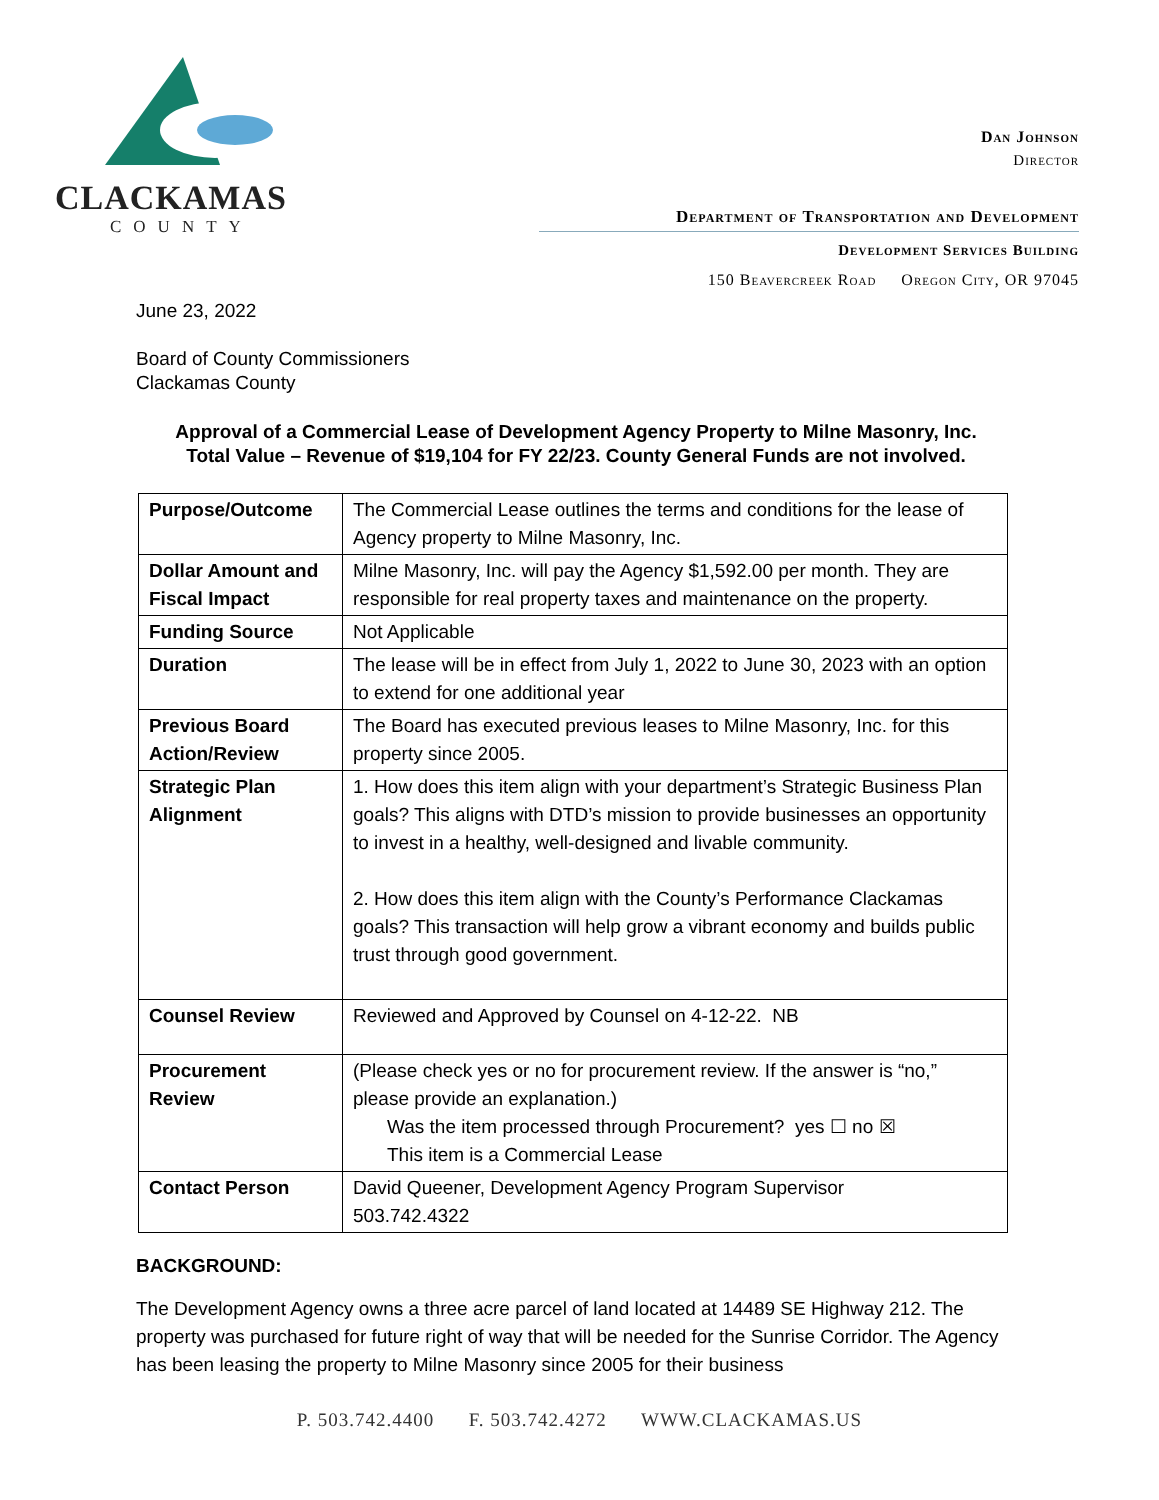CLACKAMAS
COUNTY
Dan Johnson
Director
Department of Transportation and Development
Development Services Building
150 Beavercreek Road Oregon City, OR 97045
June 23, 2022
Board of County Commissioners
Clackamas County
Approval of a Commercial Lease of Development Agency Property to Milne Masonry, Inc.
Total Value – Revenue of $19,104 for FY 22/23. County General Funds are not involved.
| Purpose/Outcome | The Commercial Lease outlines the terms and conditions for the lease of Agency property to Milne Masonry, Inc. |
| Dollar Amount and Fiscal Impact | Milne Masonry, Inc. will pay the Agency $1,592.00 per month. They are responsible for real property taxes and maintenance on the property. |
| Funding Source | Not Applicable |
| Duration | The lease will be in effect from July 1, 2022 to June 30, 2023 with an option to extend for one additional year |
| Previous Board Action/Review | The Board has executed previous leases to Milne Masonry, Inc. for this property since 2005. |
| Strategic Plan Alignment | 1. How does this item align with your department’s Strategic Business Plan goals? This aligns with DTD’s mission to provide businesses an opportunity to invest in a healthy, well-designed and livable community. 2. How does this item align with the County’s Performance Clackamas goals? This transaction will help grow a vibrant economy and builds public trust through good government. |
| Counsel Review | Reviewed and Approved by Counsel on 4-12-22. NB |
| Procurement Review | (Please check yes or no for procurement review. If the answer is “no,” please provide an explanation.) Was the item processed through Procurement? yes ☐ no ☒ This item is a Commercial Lease |
| Contact Person | David Queener, Development Agency Program Supervisor 503.742.4322 |
BACKGROUND:
The Development Agency owns a three acre parcel of land located at 14489 SE Highway 212. The property was purchased for future right of way that will be needed for the Sunrise Corridor. The Agency has been leasing the property to Milne Masonry since 2005 for their business
P. 503.742.4400 F. 503.742.4272 WWW.CLACKAMAS.US